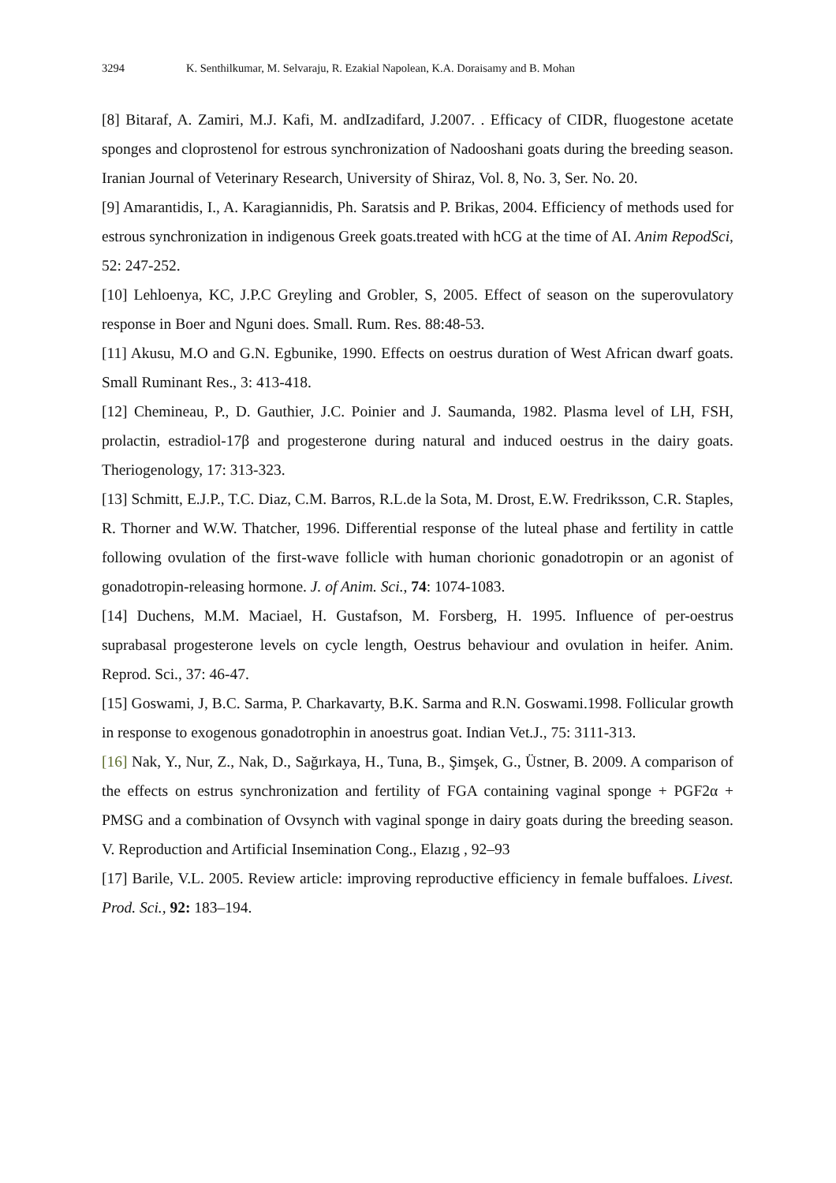3294 K. Senthilkumar, M. Selvaraju, R. Ezakial Napolean, K.A. Doraisamy and B. Mohan
[8] Bitaraf, A. Zamiri, M.J. Kafi, M. andIzadifard, J.2007. . Efficacy of CIDR, fluogestone acetate sponges and cloprostenol for estrous synchronization of Nadooshani goats during the breeding season. Iranian Journal of Veterinary Research, University of Shiraz, Vol. 8, No. 3, Ser. No. 20.
[9] Amarantidis, I., A. Karagiannidis, Ph. Saratsis and P. Brikas, 2004. Efficiency of methods used for estrous synchronization in indigenous Greek goats.treated with hCG at the time of AI. Anim RepodSci, 52: 247-252.
[10] Lehloenya, KC, J.P.C Greyling and Grobler, S, 2005. Effect of season on the superovulatory response in Boer and Nguni does. Small. Rum. Res. 88:48-53.
[11] Akusu, M.O and G.N. Egbunike, 1990. Effects on oestrus duration of West African dwarf goats. Small Ruminant Res., 3: 413-418.
[12] Chemineau, P., D. Gauthier, J.C. Poinier and J. Saumanda, 1982. Plasma level of LH, FSH, prolactin, estradiol-17β and progesterone during natural and induced oestrus in the dairy goats. Theriogenology, 17: 313-323.
[13] Schmitt, E.J.P., T.C. Diaz, C.M. Barros, R.L.de la Sota, M. Drost, E.W. Fredriksson, C.R. Staples, R. Thorner and W.W. Thatcher, 1996. Differential response of the luteal phase and fertility in cattle following ovulation of the first-wave follicle with human chorionic gonadotropin or an agonist of gonadotropin-releasing hormone. J. of Anim. Sci., 74: 1074-1083.
[14] Duchens, M.M. Maciael, H. Gustafson, M. Forsberg, H. 1995. Influence of per-oestrus suprabasal progesterone levels on cycle length, Oestrus behaviour and ovulation in heifer. Anim. Reprod. Sci., 37: 46-47.
[15] Goswami, J, B.C. Sarma, P. Charkavarty, B.K. Sarma and R.N. Goswami.1998. Follicular growth in response to exogenous gonadotrophin in anoestrus goat. Indian Vet.J., 75: 3111-313.
[16] Nak, Y., Nur, Z., Nak, D., Sağırkaya, H., Tuna, B., Şimşek, G., Üstner, B. 2009. A comparison of the effects on estrus synchronization and fertility of FGA containing vaginal sponge + PGF2α + PMSG and a combination of Ovsynch with vaginal sponge in dairy goats during the breeding season. V. Reproduction and Artificial Insemination Cong., Elazıg , 92–93
[17] Barile, V.L. 2005. Review article: improving reproductive efficiency in female buffaloes. Livest. Prod. Sci., 92: 183–194.